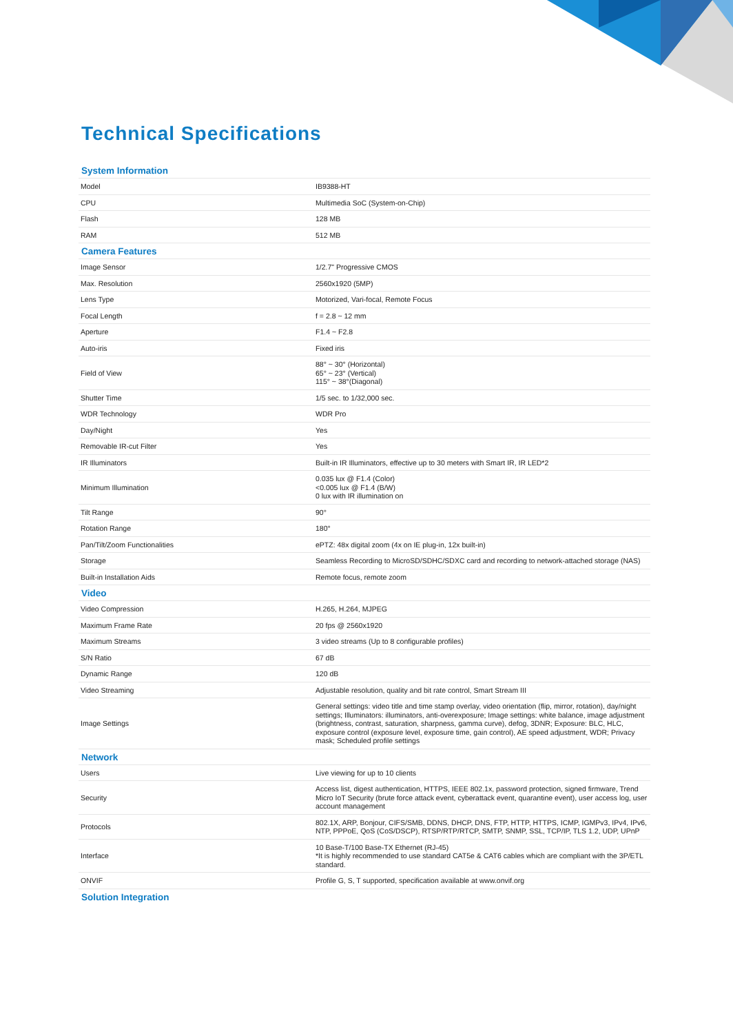Technical Specifications
| System Information | |
| --- | --- |
| Model | IB9388-HT |
| CPU | Multimedia SoC (System-on-Chip) |
| Flash | 128 MB |
| RAM | 512 MB |
| Camera Features | |
| Image Sensor | 1/2.7" Progressive CMOS |
| Max. Resolution | 2560x1920 (5MP) |
| Lens Type | Motorized, Vari-focal, Remote Focus |
| Focal Length | f = 2.8 ~ 12 mm |
| Aperture | F1.4 ~ F2.8 |
| Auto-iris | Fixed iris |
| Field of View | 88° ~ 30° (Horizontal) 65° ~ 23° (Vertical) 115° ~ 38°(Diagonal) |
| Shutter Time | 1/5 sec. to 1/32,000 sec. |
| WDR Technology | WDR Pro |
| Day/Night | Yes |
| Removable IR-cut Filter | Yes |
| IR Illuminators | Built-in IR Illuminators, effective up to 30 meters with Smart IR, IR LED*2 |
| Minimum Illumination | 0.035 lux @ F1.4 (Color) <0.005 lux @ F1.4 (B/W) 0 lux with IR illumination on |
| Tilt Range | 90° |
| Rotation Range | 180° |
| Pan/Tilt/Zoom Functionalities | ePTZ: 48x digital zoom (4x on IE plug-in, 12x built-in) |
| Storage | Seamless Recording to MicroSD/SDHC/SDXC card and recording to network-attached storage (NAS) |
| Built-in Installation Aids | Remote focus, remote zoom |
| Video | |
| Video Compression | H.265, H.264, MJPEG |
| Maximum Frame Rate | 20 fps @ 2560x1920 |
| Maximum Streams | 3 video streams (Up to 8 configurable profiles) |
| S/N Ratio | 67 dB |
| Dynamic Range | 120 dB |
| Video Streaming | Adjustable resolution, quality and bit rate control, Smart Stream III |
| Image Settings | General settings: video title and time stamp overlay, video orientation (flip, mirror, rotation), day/night settings; Illuminators: illuminators, anti-overexposure; Image settings: white balance, image adjustment (brightness, contrast, saturation, sharpness, gamma curve), defog, 3DNR; Exposure: BLC, HLC, exposure control (exposure level, exposure time, gain control), AE speed adjustment, WDR; Privacy mask; Scheduled profile settings |
| Network | |
| Users | Live viewing for up to 10 clients |
| Security | Access list, digest authentication, HTTPS, IEEE 802.1x, password protection, signed firmware, Trend Micro IoT Security (brute force attack event, cyberattack event, quarantine event), user access log, user account management |
| Protocols | 802.1X, ARP, Bonjour, CIFS/SMB, DDNS, DHCP, DNS, FTP, HTTP, HTTPS, ICMP, IGMPv3, IPv4, IPv6, NTP, PPPoE, QoS (CoS/DSCP), RTSP/RTP/RTCP, SMTP, SNMP, SSL, TCP/IP, TLS 1.2, UDP, UPnP |
| Interface | 10 Base-T/100 Base-TX Ethernet (RJ-45) *It is highly recommended to use standard CAT5e & CAT6 cables which are compliant with the 3P/ETL standard. |
| ONVIF | Profile G, S, T supported, specification available at www.onvif.org |
| Solution Integration | |